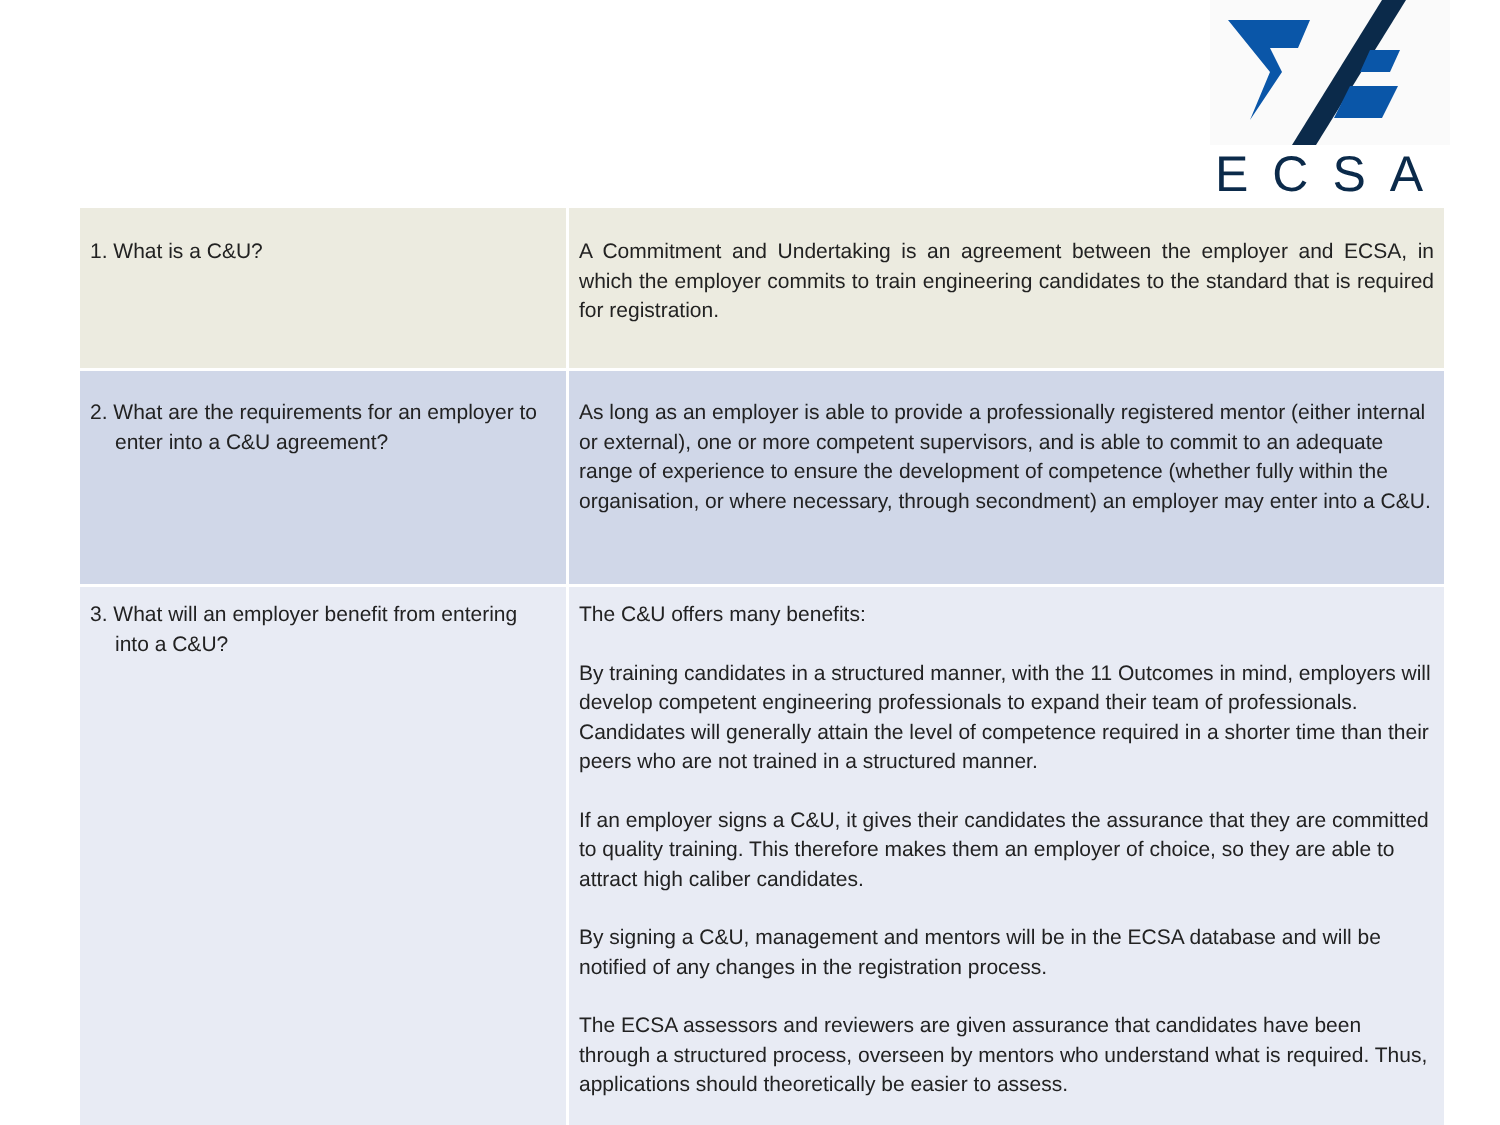ECSA
| 1. What is a C&U? | A Commitment and Undertaking is an agreement between the employer and ECSA, in which the employer commits to train engineering candidates to the standard that is required for registration. |
| 2. What are the requirements for an employer to enter into a C&U agreement? | As long as an employer is able to provide a professionally registered mentor (either internal or external), one or more competent supervisors, and is able to commit to an adequate range of experience to ensure the development of competence (whether fully within the organisation, or where necessary, through secondment) an employer may enter into a C&U. |
| 3. What will an employer benefit from entering into a C&U? | The C&U offers many benefits: By training candidates in a structured manner, with the 11 Outcomes in mind, employers will develop competent engineering professionals to expand their team of professionals. Candidates will generally attain the level of competence required in a shorter time than their peers who are not trained in a structured manner. If an employer signs a C&U, it gives their candidates the assurance that they are committed to quality training. This therefore makes them an employer of choice, so they are able to attract high caliber candidates. By signing a C&U, management and mentors will be in the ECSA database and will be notified of any changes in the registration process. The ECSA assessors and reviewers are given assurance that candidates have been through a structured process, overseen by mentors who understand what is required. Thus, applications should theoretically be easier to assess. |